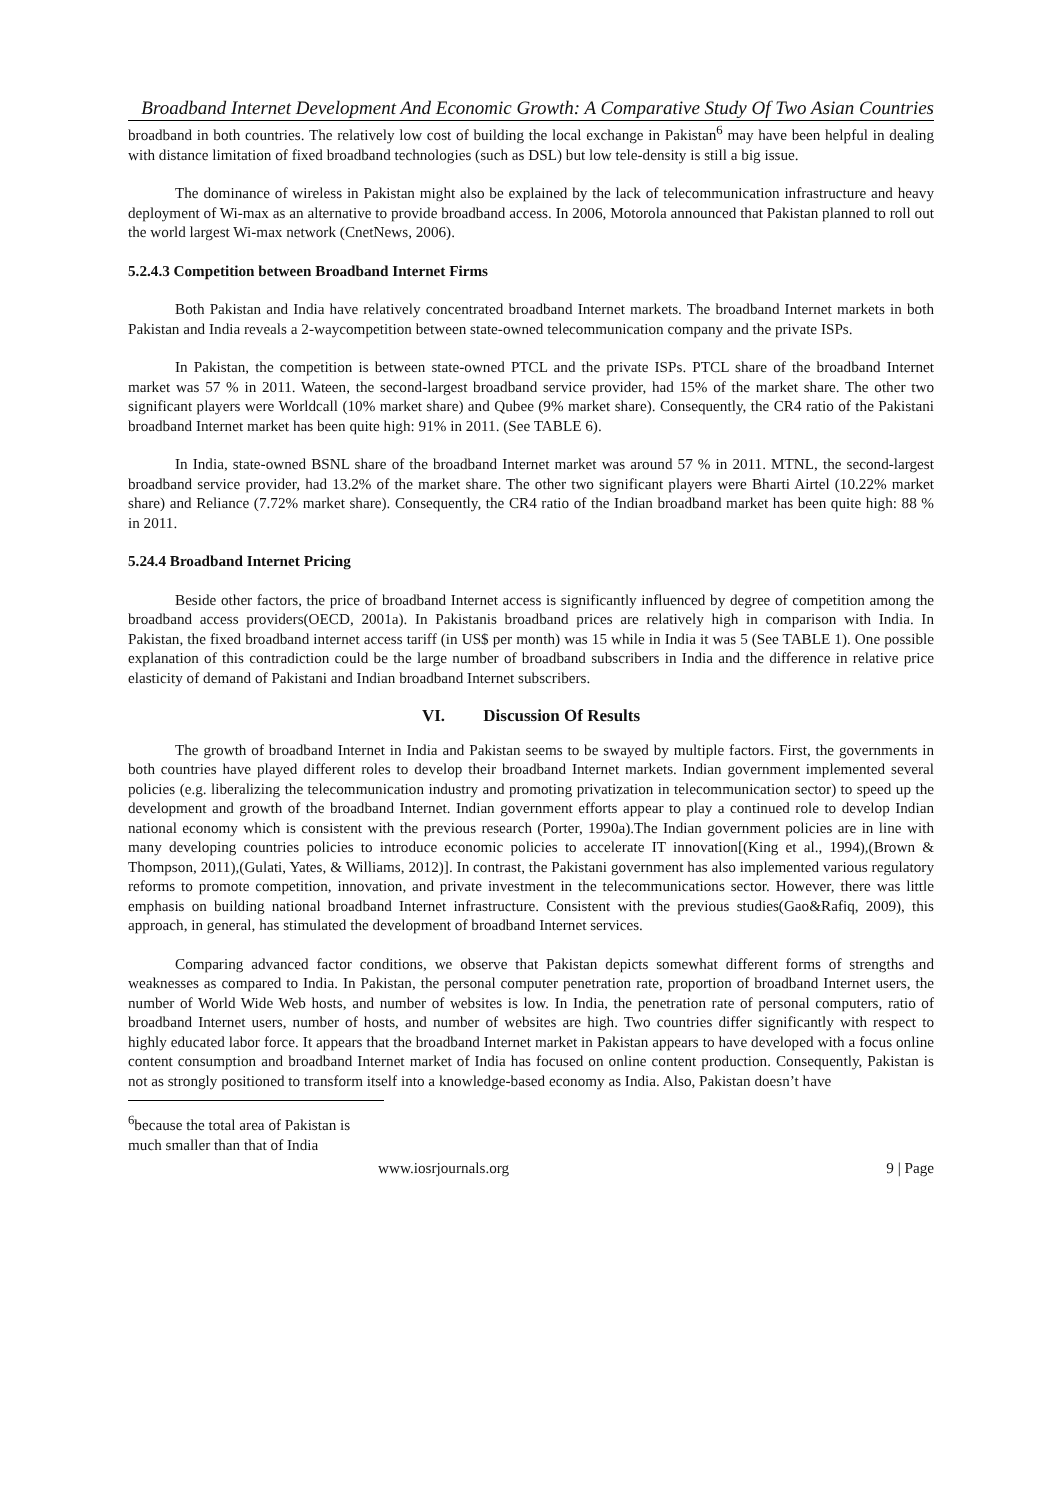Broadband Internet Development And Economic Growth: A Comparative Study Of Two Asian Countries
broadband in both countries. The relatively low cost of building the local exchange in Pakistan<sup>6</sup> may have been helpful in dealing with distance limitation of fixed broadband technologies (such as DSL) but low tele-density is still a big issue.
The dominance of wireless in Pakistan might also be explained by the lack of telecommunication infrastructure and heavy deployment of Wi-max as an alternative to provide broadband access. In 2006, Motorola announced that Pakistan planned to roll out the world largest Wi-max network (CnetNews, 2006).
5.2.4.3 Competition between Broadband Internet Firms
Both Pakistan and India have relatively concentrated broadband Internet markets. The broadband Internet markets in both Pakistan and India reveals a 2-waycompetition between state-owned telecommunication company and the private ISPs.
In Pakistan, the competition is between state-owned PTCL and the private ISPs. PTCL share of the broadband Internet market was 57 % in 2011. Wateen, the second-largest broadband service provider, had 15% of the market share. The other two significant players were Worldcall (10% market share) and Qubee (9% market share). Consequently, the CR4 ratio of the Pakistani broadband Internet market has been quite high: 91% in 2011. (See TABLE 6).
In India, state-owned BSNL share of the broadband Internet market was around 57 % in 2011. MTNL, the second-largest broadband service provider, had 13.2% of the market share. The other two significant players were Bharti Airtel (10.22% market share) and Reliance (7.72% market share). Consequently, the CR4 ratio of the Indian broadband market has been quite high: 88 % in 2011.
5.24.4 Broadband Internet Pricing
Beside other factors, the price of broadband Internet access is significantly influenced by degree of competition among the broadband access providers(OECD, 2001a). In Pakistanis broadband prices are relatively high in comparison with India. In Pakistan, the fixed broadband internet access tariff (in US$ per month) was 15 while in India it was 5 (See TABLE 1). One possible explanation of this contradiction could be the large number of broadband subscribers in India and the difference in relative price elasticity of demand of Pakistani and Indian broadband Internet subscribers.
VI. Discussion Of Results
The growth of broadband Internet in India and Pakistan seems to be swayed by multiple factors. First, the governments in both countries have played different roles to develop their broadband Internet markets. Indian government implemented several policies (e.g. liberalizing the telecommunication industry and promoting privatization in telecommunication sector) to speed up the development and growth of the broadband Internet. Indian government efforts appear to play a continued role to develop Indian national economy which is consistent with the previous research (Porter, 1990a).The Indian government policies are in line with many developing countries policies to introduce economic policies to accelerate IT innovation[(King et al., 1994),(Brown & Thompson, 2011),(Gulati, Yates, & Williams, 2012)]. In contrast, the Pakistani government has also implemented various regulatory reforms to promote competition, innovation, and private investment in the telecommunications sector. However, there was little emphasis on building national broadband Internet infrastructure. Consistent with the previous studies(Gao&Rafiq, 2009), this approach, in general, has stimulated the development of broadband Internet services.
Comparing advanced factor conditions, we observe that Pakistan depicts somewhat different forms of strengths and weaknesses as compared to India. In Pakistan, the personal computer penetration rate, proportion of broadband Internet users, the number of World Wide Web hosts, and number of websites is low. In India, the penetration rate of personal computers, ratio of broadband Internet users, number of hosts, and number of websites are high. Two countries differ significantly with respect to highly educated labor force. It appears that the broadband Internet market in Pakistan appears to have developed with a focus online content consumption and broadband Internet market of India has focused on online content production. Consequently, Pakistan is not as strongly positioned to transform itself into a knowledge-based economy as India. Also, Pakistan doesn’t have
<sup>6</sup> because the total area of Pakistan is much smaller than that of India
www.iosrjournals.org 9 | Page